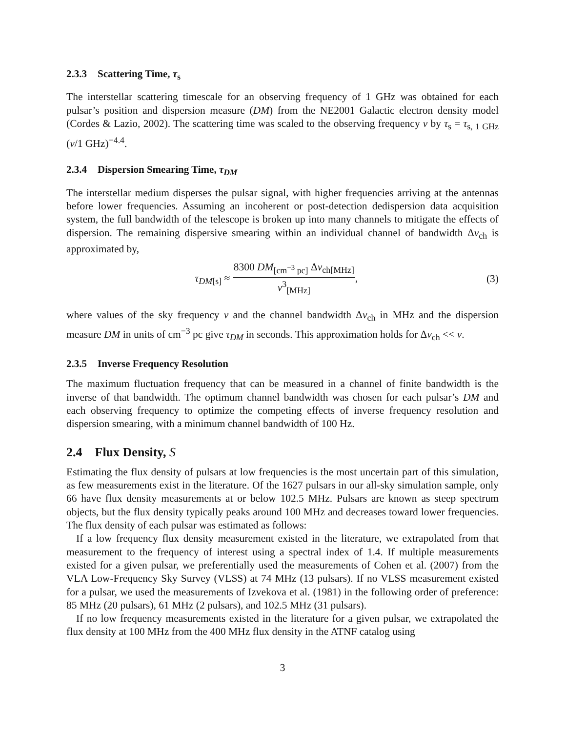2.3.3 Scattering Time, τ<sub>s</sub>
The interstellar scattering timescale for an observing frequency of 1 GHz was obtained for each pulsar’s position and dispersion measure (DM) from the NE2001 Galactic electron density model (Cordes & Lazio, 2002). The scattering time was scaled to the observing frequency ν by τ<sub>s</sub> = τ<sub>s, 1 GHz</sub> (ν/1 GHz)<sup>−4.4</sup>.
2.3.4 Dispersion Smearing Time, τ<sub>DM</sub>
The interstellar medium disperses the pulsar signal, with higher frequencies arriving at the antennas before lower frequencies. Assuming an incoherent or post-detection dedispersion data acquisition system, the full bandwidth of the telescope is broken up into many channels to mitigate the effects of dispersion. The remaining dispersive smearing within an individual channel of bandwidth Δν<sub>ch</sub> is approximated by,
τ<sub>DM[s]</sub> ≈
8300 DM<sub>[cm<sup>−3</sup> pc]</sub> Δν<sub>ch[MHz]</sub>
ν<sup>3</sup><sub>[MHz]</sub>
,
(3)
where values of the sky frequency ν and the channel bandwidth Δν<sub>ch</sub> in MHz and the dispersion measure DM in units of cm<sup>−3</sup> pc give τ<sub>DM</sub> in seconds. This approximation holds for Δν<sub>ch</sub> << ν.
2.3.5 Inverse Frequency Resolution
The maximum fluctuation frequency that can be measured in a channel of finite bandwidth is the inverse of that bandwidth. The optimum channel bandwidth was chosen for each pulsar’s DM and each observing frequency to optimize the competing effects of inverse frequency resolution and dispersion smearing, with a minimum channel bandwidth of 100 Hz.
2.4 Flux Density, S
Estimating the flux density of pulsars at low frequencies is the most uncertain part of this simulation, as few measurements exist in the literature. Of the 1627 pulsars in our all-sky simulation sample, only 66 have flux density measurements at or below 102.5 MHz. Pulsars are known as steep spectrum objects, but the flux density typically peaks around 100 MHz and decreases toward lower frequencies. The flux density of each pulsar was estimated as follows:
If a low frequency flux density measurement existed in the literature, we extrapolated from that measurement to the frequency of interest using a spectral index of 1.4. If multiple measurements existed for a given pulsar, we preferentially used the measurements of Cohen et al. (2007) from the VLA Low-Frequency Sky Survey (VLSS) at 74 MHz (13 pulsars). If no VLSS measurement existed for a pulsar, we used the measurements of Izvekova et al. (1981) in the following order of preference: 85 MHz (20 pulsars), 61 MHz (2 pulsars), and 102.5 MHz (31 pulsars).
If no low frequency measurements existed in the literature for a given pulsar, we extrapolated the flux density at 100 MHz from the 400 MHz flux density in the ATNF catalog using
3